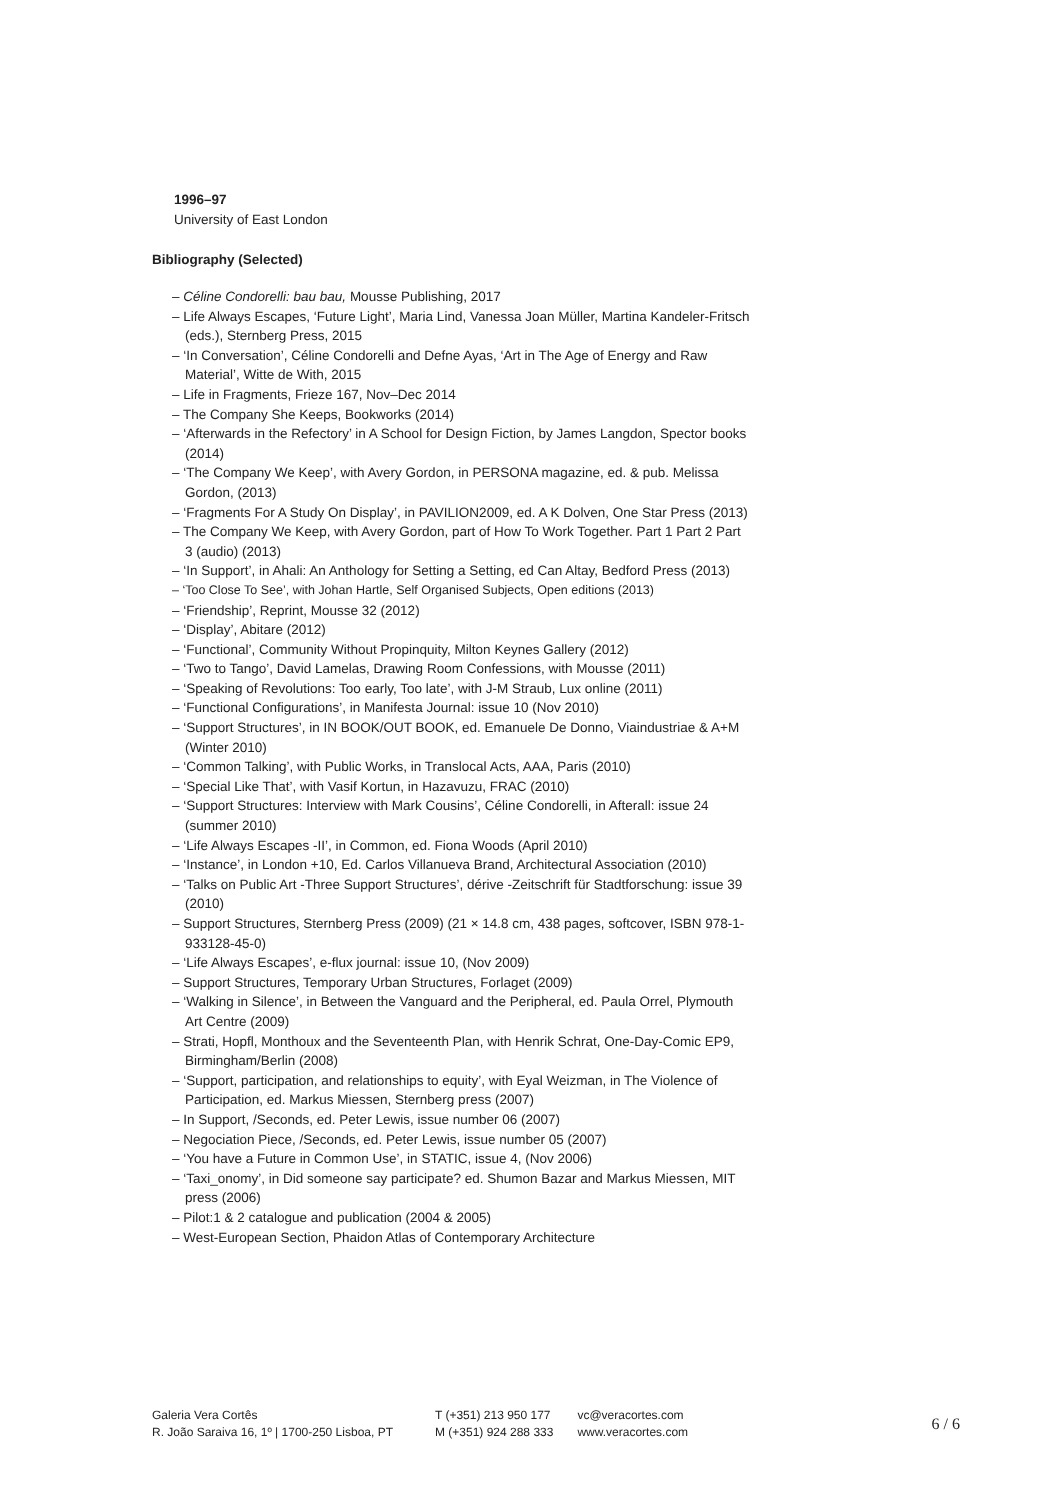1996–97
University of East London
Bibliography (Selected)
– Céline Condorelli: bau bau, Mousse Publishing, 2017
– Life Always Escapes, ‘Future Light’, Maria Lind, Vanessa Joan Müller, Martina Kandeler-Fritsch (eds.), Sternberg Press, 2015
– ‘In Conversation’, Céline Condorelli and Defne Ayas, ‘Art in The Age of Energy and Raw Material’, Witte de With, 2015
– Life in Fragments, Frieze 167, Nov–Dec 2014
– The Company She Keeps, Bookworks (2014)
– ‘Afterwards in the Refectory’ in A School for Design Fiction, by James Langdon, Spector books (2014)
– ‘The Company We Keep’, with Avery Gordon, in PERSONA magazine, ed. & pub. Melissa Gordon, (2013)
– ‘Fragments For A Study On Display’, in PAVILION2009, ed. A K Dolven, One Star Press (2013)
– The Company We Keep, with Avery Gordon, part of How To Work Together. Part 1 Part 2 Part 3 (audio) (2013)
– ‘In Support’, in Ahali: An Anthology for Setting a Setting, ed Can Altay, Bedford Press (2013)
– ‘Too Close To See’, with Johan Hartle, Self Organised Subjects, Open editions (2013)
– ‘Friendship’, Reprint, Mousse 32 (2012)
– ‘Display’, Abitare (2012)
– ‘Functional’, Community Without Propinquity, Milton Keynes Gallery (2012)
– ‘Two to Tango’, David Lamelas, Drawing Room Confessions, with Mousse (2011)
– ‘Speaking of Revolutions: Too early, Too late’, with J-M Straub, Lux online (2011)
– ‘Functional Configurations’, in Manifesta Journal: issue 10 (Nov 2010)
– ‘Support Structures’, in IN BOOK/OUT BOOK, ed. Emanuele De Donno, Viaindustriae & A+M (Winter 2010)
– ‘Common Talking’, with Public Works, in Translocal Acts, AAA, Paris (2010)
– ‘Special Like That’, with Vasif Kortun, in Hazavuzu, FRAC (2010)
– ‘Support Structures: Interview with Mark Cousins’, Céline Condorelli, in Afterall: issue 24 (summer 2010)
– ‘Life Always Escapes -II’, in Common, ed. Fiona Woods (April 2010)
– ‘Instance’, in London +10, Ed. Carlos Villanueva Brand, Architectural Association (2010)
– ‘Talks on Public Art -Three Support Structures’, dérive -Zeitschrift für Stadtforschung: issue 39 (2010)
– Support Structures, Sternberg Press (2009) (21 × 14.8 cm, 438 pages, softcover, ISBN 978-1-933128-45-0)
– ‘Life Always Escapes’, e-flux journal: issue 10, (Nov 2009)
– Support Structures, Temporary Urban Structures, Forlaget (2009)
– ‘Walking in Silence’, in Between the Vanguard and the Peripheral, ed. Paula Orrel, Plymouth Art Centre (2009)
– Strati, Hopfl, Monthoux and the Seventeenth Plan, with Henrik Schrat, One-Day-Comic EP9, Birmingham/Berlin (2008)
– ‘Support, participation, and relationships to equity’, with Eyal Weizman, in The Violence of Participation, ed. Markus Miessen, Sternberg press (2007)
– In Support, /Seconds, ed. Peter Lewis, issue number 06 (2007)
– Negociation Piece, /Seconds, ed. Peter Lewis, issue number 05 (2007)
– ‘You have a Future in Common Use’, in STATIC, issue 4, (Nov 2006)
– ‘Taxi_onomy’, in Did someone say participate? ed. Shumon Bazar and Markus Miessen, MIT press (2006)
– Pilot:1 & 2 catalogue and publication (2004 & 2005)
– West-European Section, Phaidon Atlas of Contemporary Architecture
Galeria Vera Cortês
R. João Saraiva 16, 1º | 1700-250 Lisboa, PT
T (+351) 213 950 177
M (+351) 924 288 333
vc@veracortes.com
www.veracortes.com
6 / 6